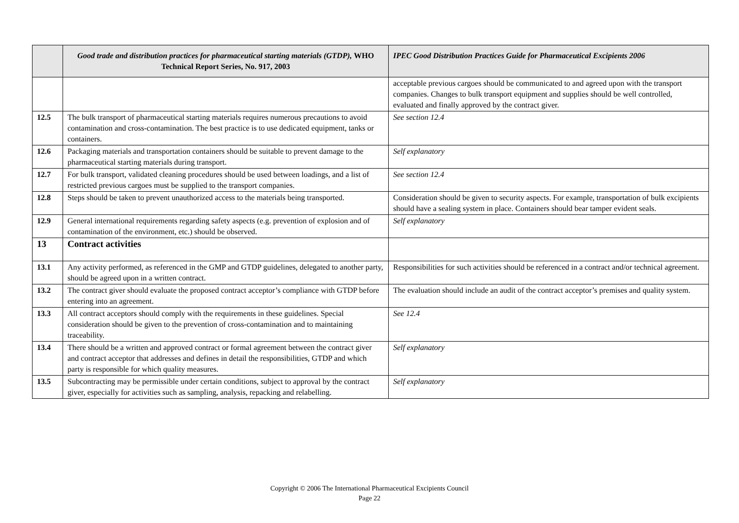| | Good trade and distribution practices for pharmaceutical starting materials (GTDP), WHO Technical Report Series, No. 917, 2003 | IPEC Good Distribution Practices Guide for Pharmaceutical Excipients 2006 |
| --- | --- | --- |
| | | acceptable previous cargoes should be communicated to and agreed upon with the transport companies. Changes to bulk transport equipment and supplies should be well controlled, evaluated and finally approved by the contract giver. |
| 12.5 | The bulk transport of pharmaceutical starting materials requires numerous precautions to avoid contamination and cross-contamination. The best practice is to use dedicated equipment, tanks or containers. | See section 12.4 |
| 12.6 | Packaging materials and transportation containers should be suitable to prevent damage to the pharmaceutical starting materials during transport. | Self explanatory |
| 12.7 | For bulk transport, validated cleaning procedures should be used between loadings, and a list of restricted previous cargoes must be supplied to the transport companies. | See section 12.4 |
| 12.8 | Steps should be taken to prevent unauthorized access to the materials being transported. | Consideration should be given to security aspects. For example, transportation of bulk excipients should have a sealing system in place. Containers should bear tamper evident seals. |
| 12.9 | General international requirements regarding safety aspects (e.g. prevention of explosion and of contamination of the environment, etc.) should be observed. | Self explanatory |
| 13 | Contract activities | |
| 13.1 | Any activity performed, as referenced in the GMP and GTDP guidelines, delegated to another party, should be agreed upon in a written contract. | Responsibilities for such activities should be referenced in a contract and/or technical agreement. |
| 13.2 | The contract giver should evaluate the proposed contract acceptor’s compliance with GTDP before entering into an agreement. | The evaluation should include an audit of the contract acceptor’s premises and quality system. |
| 13.3 | All contract acceptors should comply with the requirements in these guidelines. Special consideration should be given to the prevention of cross-contamination and to maintaining traceability. | See 12.4 |
| 13.4 | There should be a written and approved contract or formal agreement between the contract giver and contract acceptor that addresses and defines in detail the responsibilities, GTDP and which party is responsible for which quality measures. | Self explanatory |
| 13.5 | Subcontracting may be permissible under certain conditions, subject to approval by the contract giver, especially for activities such as sampling, analysis, repacking and relabelling. | Self explanatory |
Copyright © 2006 The International Pharmaceutical Excipients Council
Page 22